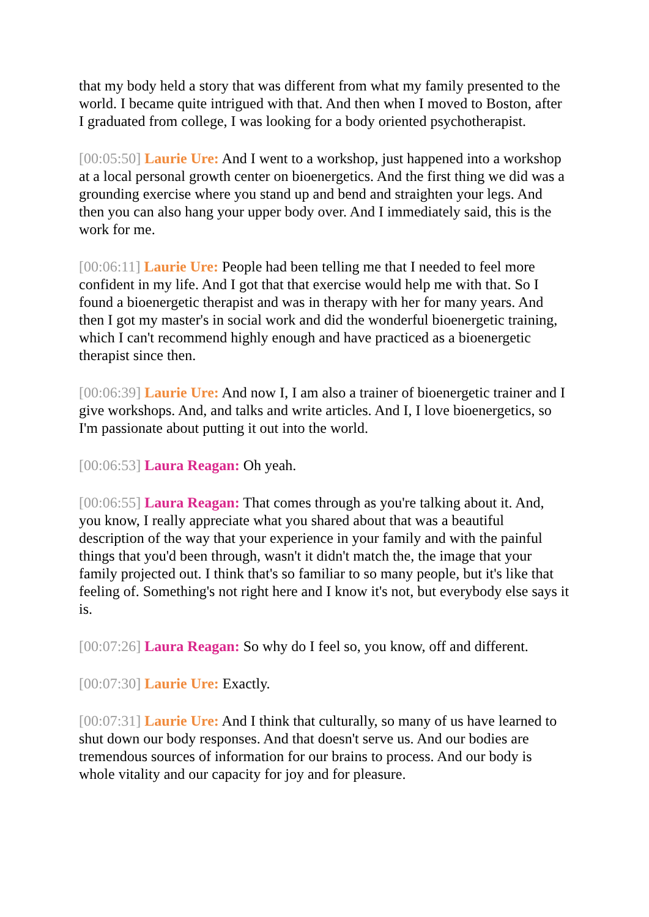that my body held a story that was different from what my family presented to the world. I became quite intrigued with that. And then when I moved to Boston, after I graduated from college, I was looking for a body oriented psychotherapist.
[00:05:50] Laurie Ure: And I went to a workshop, just happened into a workshop at a local personal growth center on bioenergetics. And the first thing we did was a grounding exercise where you stand up and bend and straighten your legs. And then you can also hang your upper body over. And I immediately said, this is the work for me.
[00:06:11] Laurie Ure: People had been telling me that I needed to feel more confident in my life. And I got that that exercise would help me with that. So I found a bioenergetic therapist and was in therapy with her for many years. And then I got my master's in social work and did the wonderful bioenergetic training, which I can't recommend highly enough and have practiced as a bioenergetic therapist since then.
[00:06:39] Laurie Ure: And now I, I am also a trainer of bioenergetic trainer and I give workshops. And, and talks and write articles. And I, I love bioenergetics, so I'm passionate about putting it out into the world.
[00:06:53] Laura Reagan: Oh yeah.
[00:06:55] Laura Reagan: That comes through as you're talking about it. And, you know, I really appreciate what you shared about that was a beautiful description of the way that your experience in your family and with the painful things that you'd been through, wasn't it didn't match the, the image that your family projected out. I think that's so familiar to so many people, but it's like that feeling of. Something's not right here and I know it's not, but everybody else says it is.
[00:07:26] Laura Reagan: So why do I feel so, you know, off and different.
[00:07:30] Laurie Ure: Exactly.
[00:07:31] Laurie Ure: And I think that culturally, so many of us have learned to shut down our body responses. And that doesn't serve us. And our bodies are tremendous sources of information for our brains to process. And our body is whole vitality and our capacity for joy and for pleasure.